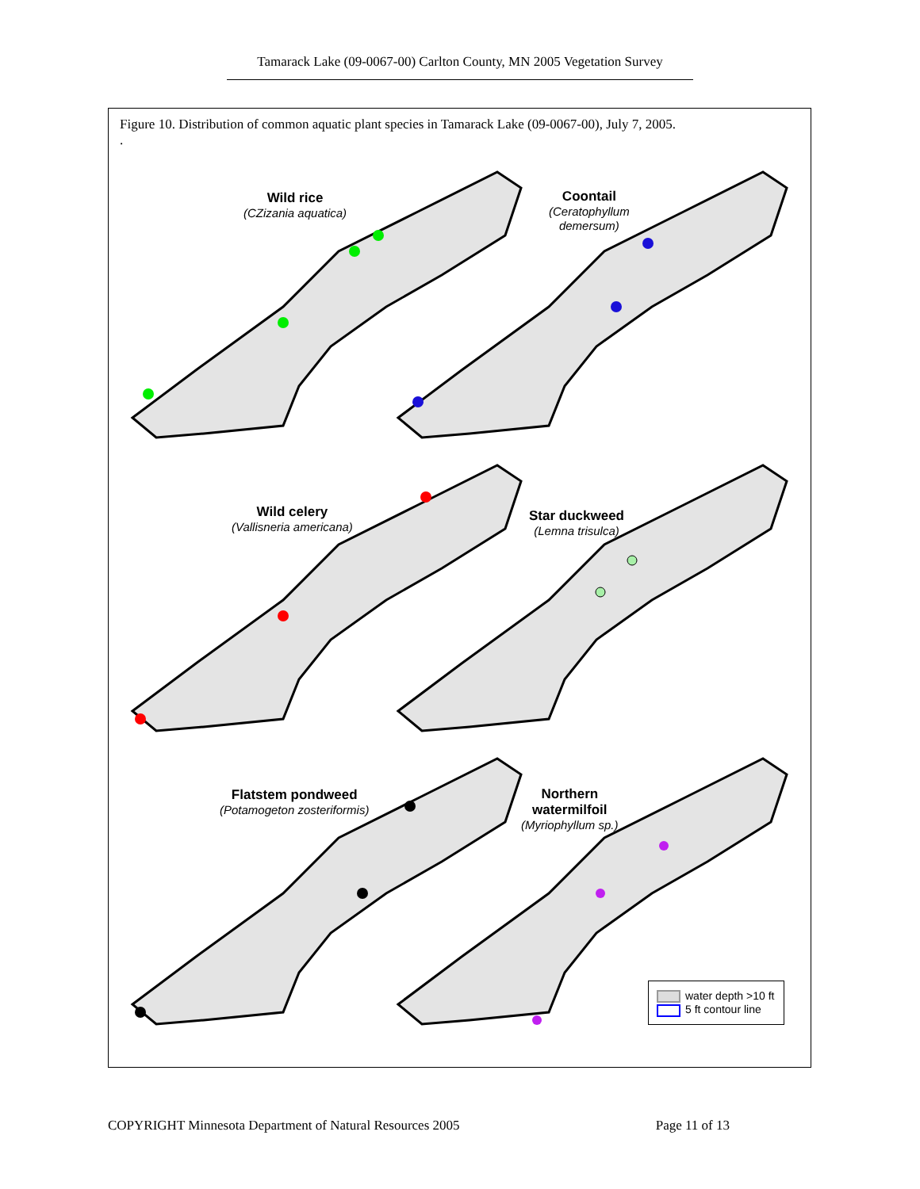Tamarack Lake (09-0067-00) Carlton County, MN 2005 Vegetation Survey
Figure 10. Distribution of common aquatic plant species in Tamarack Lake (09-0067-00), July 7, 2005.
.
Wild rice
(CZizania aquatica)
Coontail
(Ceratophyllum
demersum)
Wild celery
(Vallisneria americana)
Star duckweed
(Lemna trisulca)
Flatstem pondweed
(Potamogeton zosteriformis)
Northern
watermilfoil
(Myriophyllum sp.)
water depth >10 ft
5 ft contour line
COPYRIGHT Minnesota Department of Natural Resources 2005 Page 11 of 13